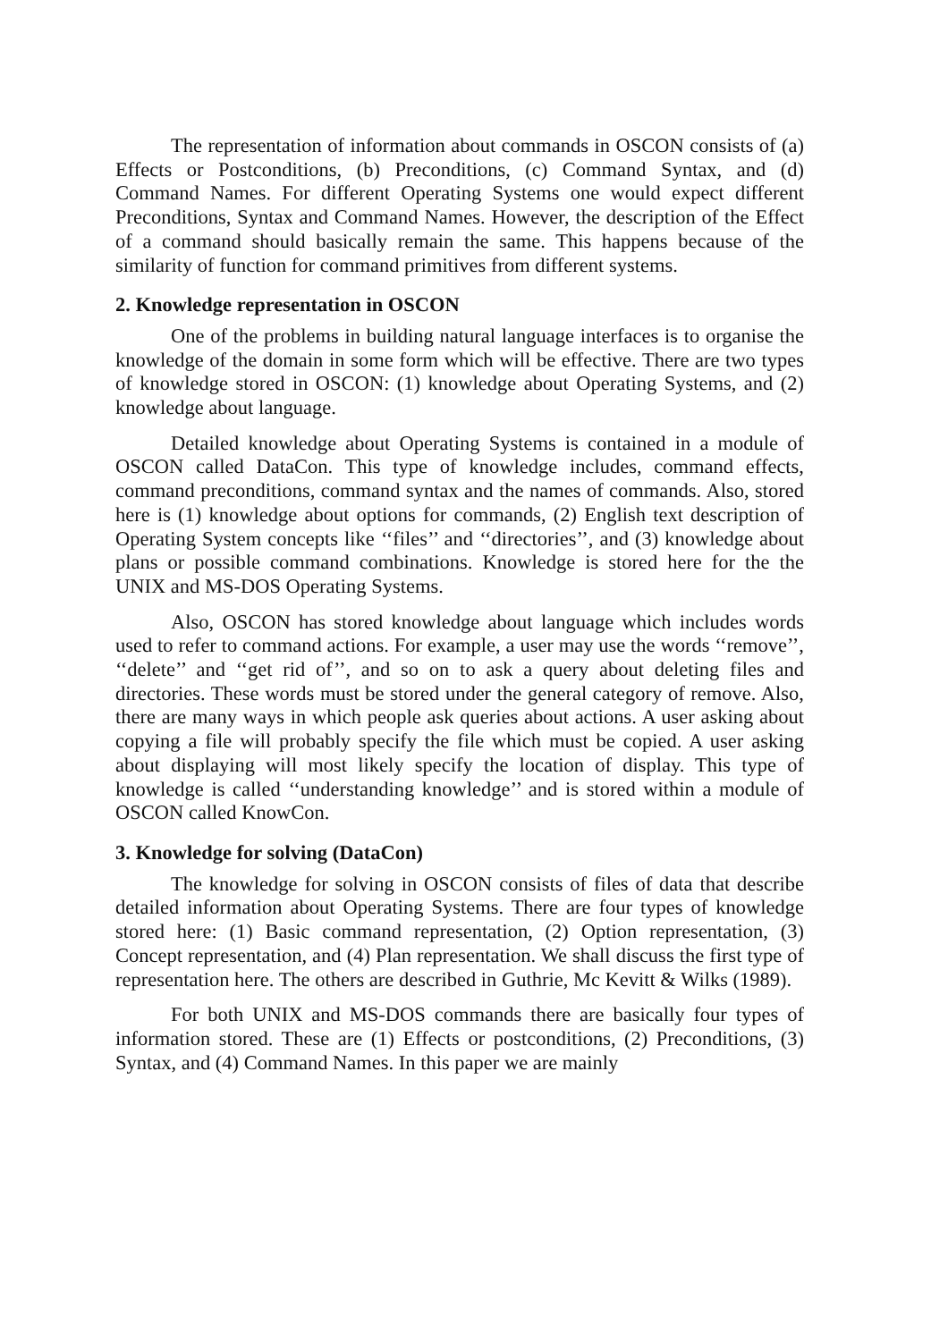The representation of information about commands in OSCON consists of (a) Effects or Postconditions, (b) Preconditions, (c) Command Syntax, and (d) Command Names. For different Operating Systems one would expect different Preconditions, Syntax and Command Names. However, the description of the Effect of a command should basically remain the same. This happens because of the similarity of function for command primitives from different systems.
2. Knowledge representation in OSCON
One of the problems in building natural language interfaces is to organise the knowledge of the domain in some form which will be effective. There are two types of knowledge stored in OSCON: (1) knowledge about Operating Systems, and (2) knowledge about language.
Detailed knowledge about Operating Systems is contained in a module of OSCON called DataCon. This type of knowledge includes, command effects, command preconditions, command syntax and the names of commands. Also, stored here is (1) knowledge about options for commands, (2) English text description of Operating System concepts like ‘‘files’’ and ‘‘directories’’, and (3) knowledge about plans or possible command combinations. Knowledge is stored here for the the UNIX and MS-DOS Operating Systems.
Also, OSCON has stored knowledge about language which includes words used to refer to command actions. For example, a user may use the words ‘‘remove’’, ‘‘delete’’ and ‘‘get rid of’’, and so on to ask a query about deleting files and directories. These words must be stored under the general category of remove. Also, there are many ways in which people ask queries about actions. A user asking about copying a file will probably specify the file which must be copied. A user asking about displaying will most likely specify the location of display. This type of knowledge is called ‘‘understanding knowledge’’ and is stored within a module of OSCON called KnowCon.
3. Knowledge for solving (DataCon)
The knowledge for solving in OSCON consists of files of data that describe detailed information about Operating Systems. There are four types of knowledge stored here: (1) Basic command representation, (2) Option representation, (3) Concept representation, and (4) Plan representation. We shall discuss the first type of representation here. The others are described in Guthrie, Mc Kevitt & Wilks (1989).
For both UNIX and MS-DOS commands there are basically four types of information stored. These are (1) Effects or postconditions, (2) Preconditions, (3) Syntax, and (4) Command Names. In this paper we are mainly